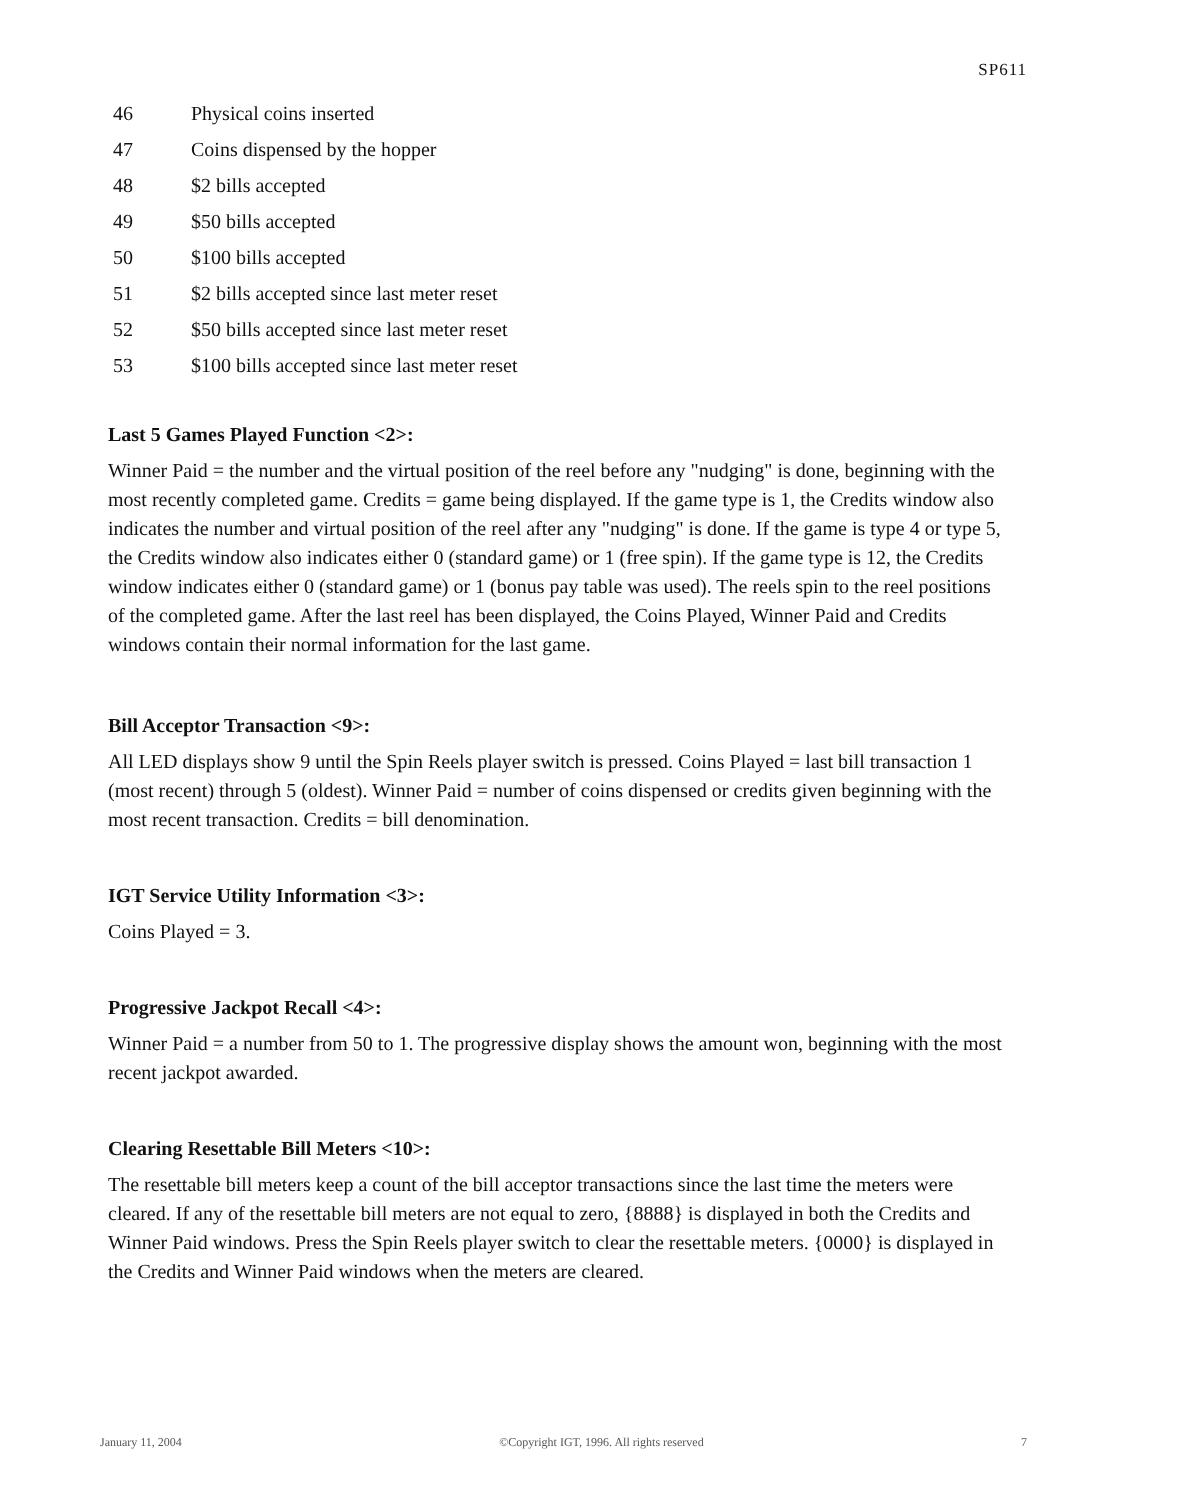SP611
| 46 | Physical coins inserted |
| 47 | Coins dispensed by the hopper |
| 48 | $2 bills accepted |
| 49 | $50 bills accepted |
| 50 | $100 bills accepted |
| 51 | $2 bills accepted since last meter reset |
| 52 | $50 bills accepted since last meter reset |
| 53 | $100 bills accepted since last meter reset |
Last 5 Games Played Function <2>:
Winner Paid = the number and the virtual position of the reel before any "nudging" is done, beginning with the most recently completed game. Credits = game being displayed. If the game type is 1, the Credits window also indicates the number and virtual position of the reel after any "nudging" is done. If the game is type 4 or type 5, the Credits window also indicates either 0 (standard game) or 1 (free spin). If the game type is 12, the Credits window indicates either 0 (standard game) or 1 (bonus pay table was used). The reels spin to the reel positions of the completed game. After the last reel has been displayed, the Coins Played, Winner Paid and Credits windows contain their normal information for the last game.
Bill Acceptor Transaction <9>:
All LED displays show 9 until the Spin Reels player switch is pressed. Coins Played = last bill transaction 1 (most recent) through 5 (oldest). Winner Paid = number of coins dispensed or credits given beginning with the most recent transaction. Credits = bill denomination.
IGT Service Utility Information <3>:
Coins Played = 3.
Progressive Jackpot Recall <4>:
Winner Paid = a number from 50 to 1. The progressive display shows the amount won, beginning with the most recent jackpot awarded.
Clearing Resettable Bill Meters <10>:
The resettable bill meters keep a count of the bill acceptor transactions since the last time the meters were cleared. If any of the resettable bill meters are not equal to zero, {8888} is displayed in both the Credits and Winner Paid windows. Press the Spin Reels player switch to clear the resettable meters. {0000} is displayed in the Credits and Winner Paid windows when the meters are cleared.
January 11, 2004 ©Copyright IGT, 1996. All rights reserved 7